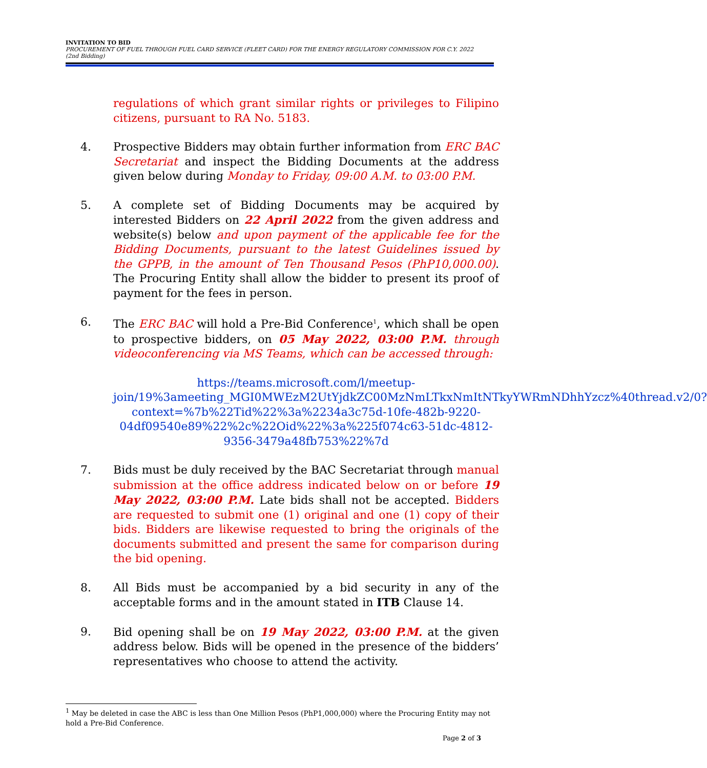INVITATION TO BID
PROCUREMENT OF FUEL THROUGH FUEL CARD SERVICE (FLEET CARD) FOR THE ENERGY REGULATORY COMMISSION FOR C.Y. 2022
(2nd Bidding)
regulations of which grant similar rights or privileges to Filipino citizens, pursuant to RA No. 5183.
4. Prospective Bidders may obtain further information from ERC BAC Secretariat and inspect the Bidding Documents at the address given below during Monday to Friday, 09:00 A.M. to 03:00 P.M.
5. A complete set of Bidding Documents may be acquired by interested Bidders on 22 April 2022 from the given address and website(s) below and upon payment of the applicable fee for the Bidding Documents, pursuant to the latest Guidelines issued by the GPPB, in the amount of Ten Thousand Pesos (PhP10,000.00). The Procuring Entity shall allow the bidder to present its proof of payment for the fees in person.
6. The ERC BAC will hold a Pre-Bid Conference<sup>1</sup>, which shall be open to prospective bidders, on 05 May 2022, 03:00 P.M. through videoconferencing via MS Teams, which can be accessed through:
https://teams.microsoft.com/l/meetup-join/19%3ameeting_MGI0MWEzM2UtYjdkZC00MzNmLTkxNmItNTkyYWRmNDhhYzcz%40thread.v2/0?context=%7b%22Tid%22%3a%2234a3c75d-10fe-482b-9220-04df09540e89%22%2c%22Oid%22%3a%225f074c63-51dc-4812-9356-3479a48fb753%22%7d
7. Bids must be duly received by the BAC Secretariat through manual submission at the office address indicated below on or before 19 May 2022, 03:00 P.M. Late bids shall not be accepted. Bidders are requested to submit one (1) original and one (1) copy of their bids. Bidders are likewise requested to bring the originals of the documents submitted and present the same for comparison during the bid opening.
8. All Bids must be accompanied by a bid security in any of the acceptable forms and in the amount stated in ITB Clause 14.
9. Bid opening shall be on 19 May 2022, 03:00 P.M. at the given address below. Bids will be opened in the presence of the bidders’ representatives who choose to attend the activity.
<sup>1</sup> May be deleted in case the ABC is less than One Million Pesos (PhP1,000,000) where the Procuring Entity may not hold a Pre-Bid Conference.
Page 2 of 3